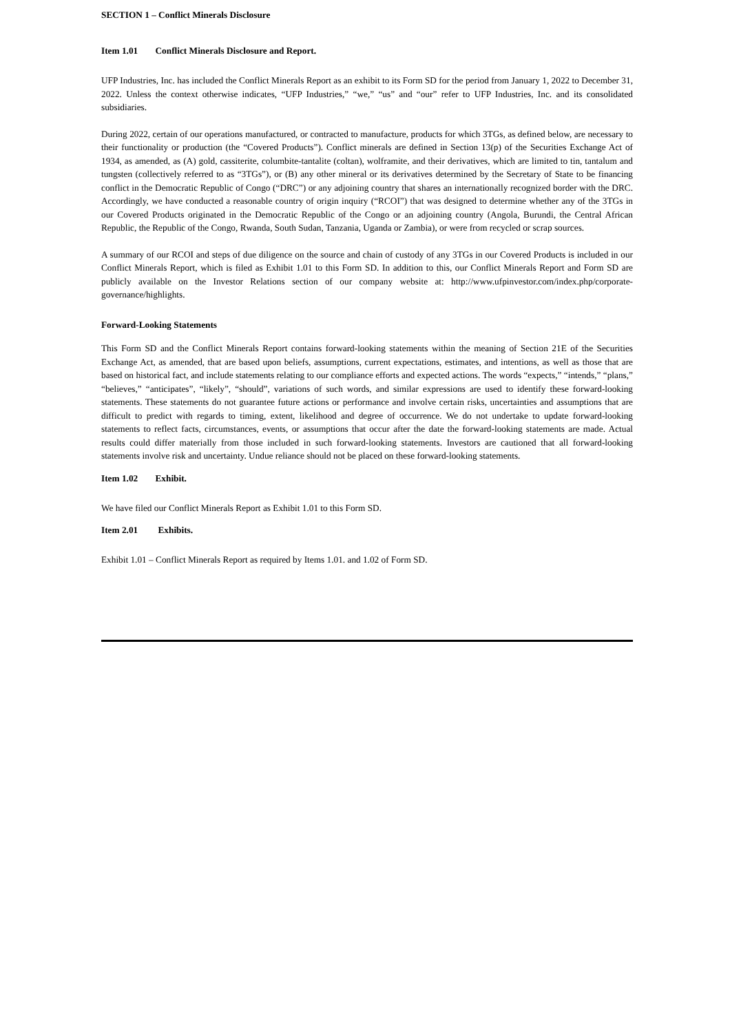SECTION 1 – Conflict Minerals Disclosure
Item 1.01 Conflict Minerals Disclosure and Report.
UFP Industries, Inc. has included the Conflict Minerals Report as an exhibit to its Form SD for the period from January 1, 2022 to December 31, 2022. Unless the context otherwise indicates, “UFP Industries,” “we,” “us” and “our” refer to UFP Industries, Inc. and its consolidated subsidiaries.
During 2022, certain of our operations manufactured, or contracted to manufacture, products for which 3TGs, as defined below, are necessary to their functionality or production (the “Covered Products”). Conflict minerals are defined in Section 13(p) of the Securities Exchange Act of 1934, as amended, as (A) gold, cassiterite, columbite-tantalite (coltan), wolframite, and their derivatives, which are limited to tin, tantalum and tungsten (collectively referred to as “3TGs”), or (B) any other mineral or its derivatives determined by the Secretary of State to be financing conflict in the Democratic Republic of Congo (“DRC”) or any adjoining country that shares an internationally recognized border with the DRC. Accordingly, we have conducted a reasonable country of origin inquiry (“RCOI”) that was designed to determine whether any of the 3TGs in our Covered Products originated in the Democratic Republic of the Congo or an adjoining country (Angola, Burundi, the Central African Republic, the Republic of the Congo, Rwanda, South Sudan, Tanzania, Uganda or Zambia), or were from recycled or scrap sources.
A summary of our RCOI and steps of due diligence on the source and chain of custody of any 3TGs in our Covered Products is included in our Conflict Minerals Report, which is filed as Exhibit 1.01 to this Form SD. In addition to this, our Conflict Minerals Report and Form SD are publicly available on the Investor Relations section of our company website at: http://www.ufpinvestor.com/index.php/corporate-governance/highlights.
Forward-Looking Statements
This Form SD and the Conflict Minerals Report contains forward-looking statements within the meaning of Section 21E of the Securities Exchange Act, as amended, that are based upon beliefs, assumptions, current expectations, estimates, and intentions, as well as those that are based on historical fact, and include statements relating to our compliance efforts and expected actions. The words “expects,” “intends,” “plans,” “believes,” “anticipates”, “likely”, “should”, variations of such words, and similar expressions are used to identify these forward-looking statements. These statements do not guarantee future actions or performance and involve certain risks, uncertainties and assumptions that are difficult to predict with regards to timing, extent, likelihood and degree of occurrence. We do not undertake to update forward-looking statements to reflect facts, circumstances, events, or assumptions that occur after the date the forward-looking statements are made. Actual results could differ materially from those included in such forward-looking statements. Investors are cautioned that all forward-looking statements involve risk and uncertainty. Undue reliance should not be placed on these forward-looking statements.
Item 1.02 Exhibit.
We have filed our Conflict Minerals Report as Exhibit 1.01 to this Form SD.
Item 2.01 Exhibits.
Exhibit 1.01 – Conflict Minerals Report as required by Items 1.01. and 1.02 of Form SD.